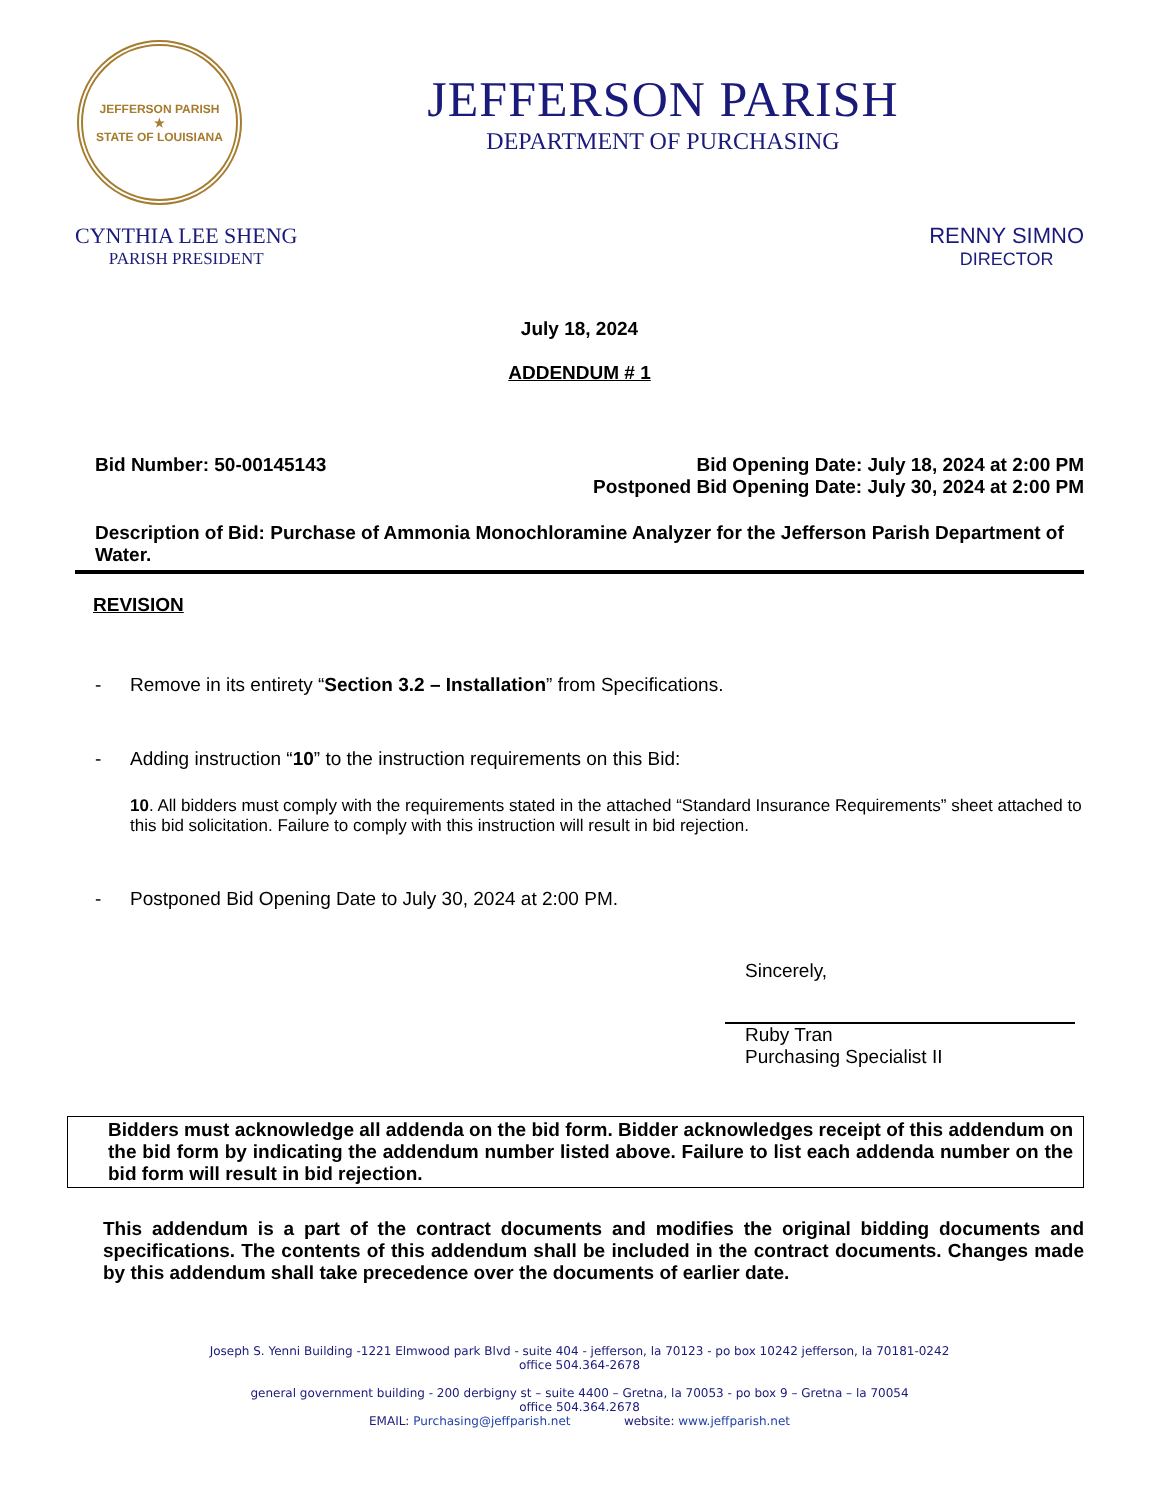JEFFERSON PARISH
★
STATE OF LOUISIANA
JEFFERSON PARISH
DEPARTMENT OF PURCHASING
CYNTHIA LEE SHENG
PARISH PRESIDENT
RENNY SIMNO
DIRECTOR
July 18, 2024
ADDENDUM # 1
Bid Number: 50-00145143 Bid Opening Date: July 18, 2024 at 2:00 PM
Postponed Bid Opening Date: July 30, 2024 at 2:00 PM
Description of Bid: Purchase of Ammonia Monochloramine Analyzer for the Jefferson Parish Department of Water.
REVISION
- Remove in its entirety “Section 3.2 – Installation” from Specifications.
- Adding instruction “10” to the instruction requirements on this Bid:
10. All bidders must comply with the requirements stated in the attached “Standard Insurance Requirements” sheet attached to this bid solicitation. Failure to comply with this instruction will result in bid rejection.
- Postponed Bid Opening Date to July 30, 2024 at 2:00 PM.
Sincerely,
Ruby Tran
Purchasing Specialist II
Bidders must acknowledge all addenda on the bid form. Bidder acknowledges receipt of this addendum on the bid form by indicating the addendum number listed above. Failure to list each addenda number on the bid form will result in bid rejection.
This addendum is a part of the contract documents and modifies the original bidding documents and specifications. The contents of this addendum shall be included in the contract documents. Changes made by this addendum shall take precedence over the documents of earlier date.
Joseph S. Yenni Building -1221 Elmwood park Blvd - suite 404 - jefferson, la 70123 - po box 10242 jefferson, la 70181-0242
office 504.364-2678
general government building - 200 derbigny st – suite 4400 – Gretna, la 70053 - po box 9 – Gretna – la 70054
office 504.364.2678
EMAIL: Purchasing@jeffparish.net website: www.jeffparish.net